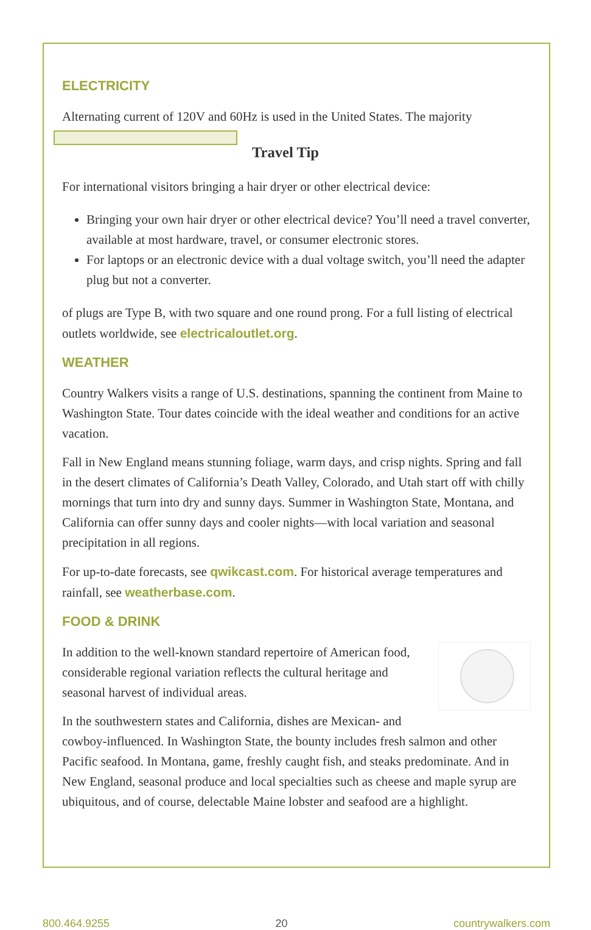ELECTRICITY
Alternating current of 120V and 60Hz is used in the United States. The majority
Travel Tip
For international visitors bringing a hair dryer or other electrical device:
Bringing your own hair dryer or other electrical device? You’ll need a travel converter, available at most hardware, travel, or consumer electronic stores.
For laptops or an electronic device with a dual voltage switch, you’ll need the adapter plug but not a converter.
of plugs are Type B, with two square and one round prong. For a full listing of electrical outlets worldwide, see electricaloutlet.org.
WEATHER
Country Walkers visits a range of U.S. destinations, spanning the continent from Maine to Washington State. Tour dates coincide with the ideal weather and conditions for an active vacation.
Fall in New England means stunning foliage, warm days, and crisp nights. Spring and fall in the desert climates of California’s Death Valley, Colorado, and Utah start off with chilly mornings that turn into dry and sunny days. Summer in Washington State, Montana, and California can offer sunny days and cooler nights—with local variation and seasonal precipitation in all regions.
For up-to-date forecasts, see qwikcast.com. For historical average temperatures and rainfall, see weatherbase.com.
FOOD & DRINK
In addition to the well-known standard repertoire of American food, considerable regional variation reflects the cultural heritage and seasonal harvest of individual areas.
In the southwestern states and California, dishes are Mexican- and cowboy-influenced. In Washington State, the bounty includes fresh salmon and other Pacific seafood. In Montana, game, freshly caught fish, and steaks predominate. And in New England, seasonal produce and local specialties such as cheese and maple syrup are ubiquitous, and of course, delectable Maine lobster and seafood are a highlight.
800.464.9255 20 countrywalkers.com